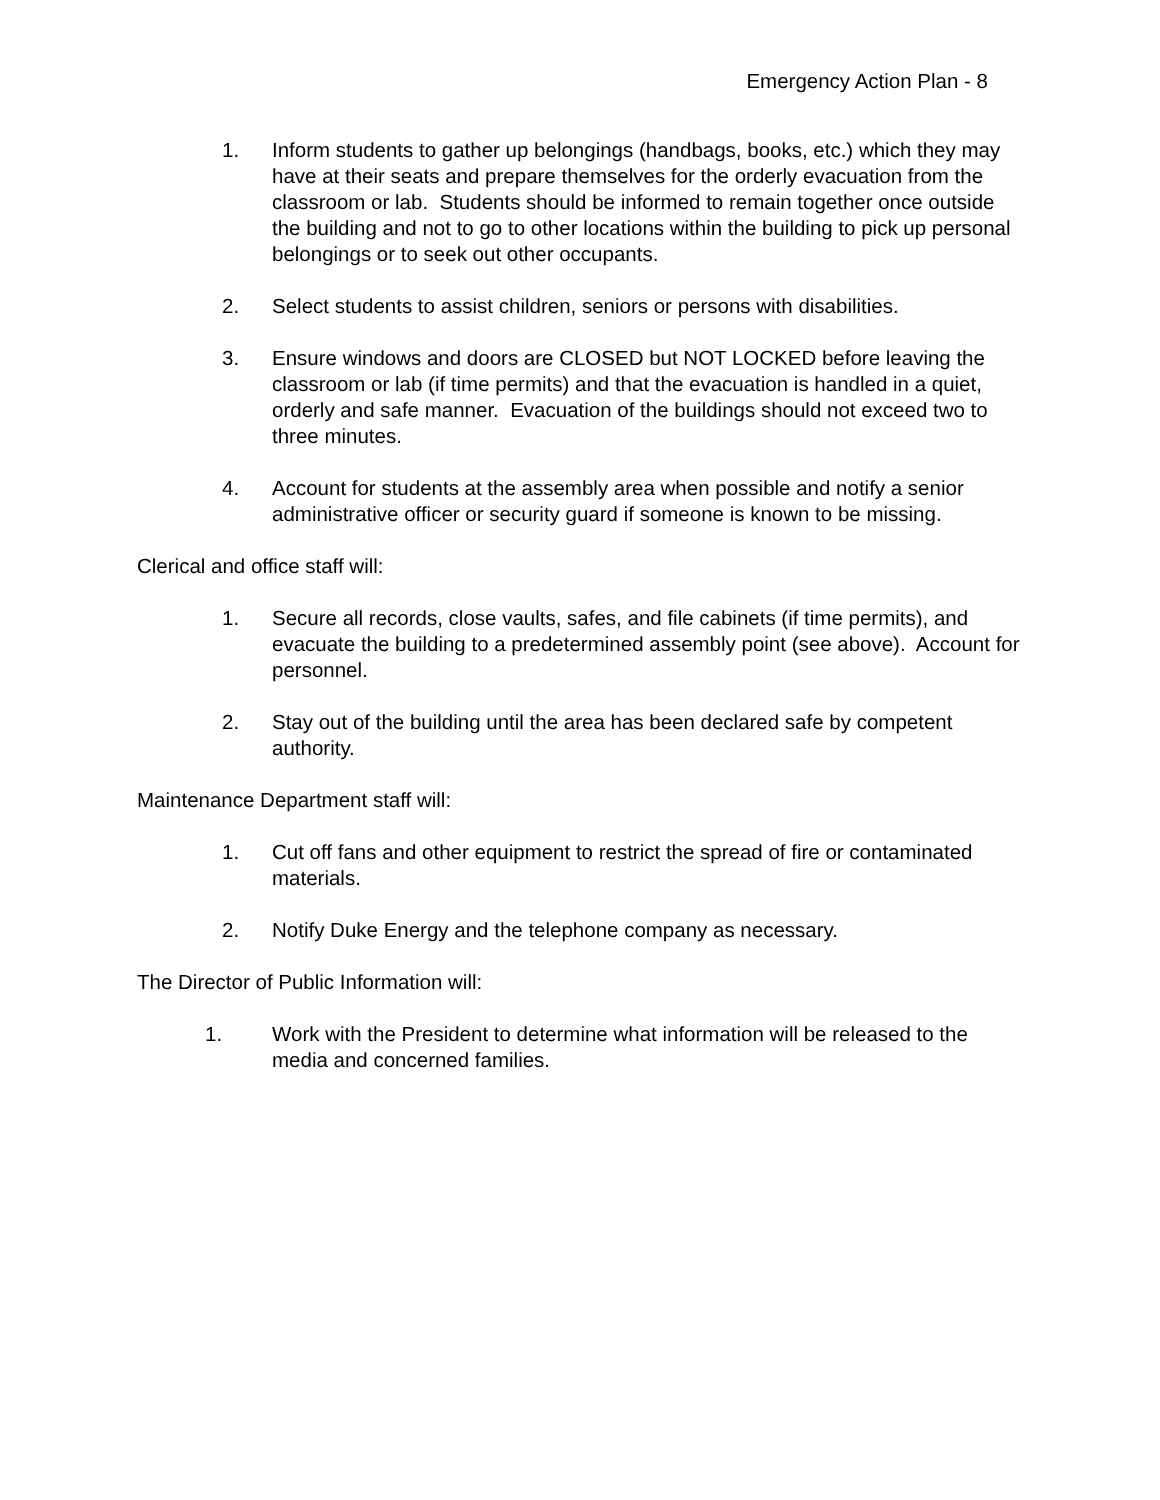Emergency Action Plan - 8
1. Inform students to gather up belongings (handbags, books, etc.) which they may have at their seats and prepare themselves for the orderly evacuation from the classroom or lab. Students should be informed to remain together once outside the building and not to go to other locations within the building to pick up personal belongings or to seek out other occupants.
2. Select students to assist children, seniors or persons with disabilities.
3. Ensure windows and doors are CLOSED but NOT LOCKED before leaving the classroom or lab (if time permits) and that the evacuation is handled in a quiet, orderly and safe manner. Evacuation of the buildings should not exceed two to three minutes.
4. Account for students at the assembly area when possible and notify a senior administrative officer or security guard if someone is known to be missing.
Clerical and office staff will:
1. Secure all records, close vaults, safes, and file cabinets (if time permits), and evacuate the building to a predetermined assembly point (see above). Account for personnel.
2. Stay out of the building until the area has been declared safe by competent authority.
Maintenance Department staff will:
1. Cut off fans and other equipment to restrict the spread of fire or contaminated materials.
2. Notify Duke Energy and the telephone company as necessary.
The Director of Public Information will:
1. Work with the President to determine what information will be released to the media and concerned families.